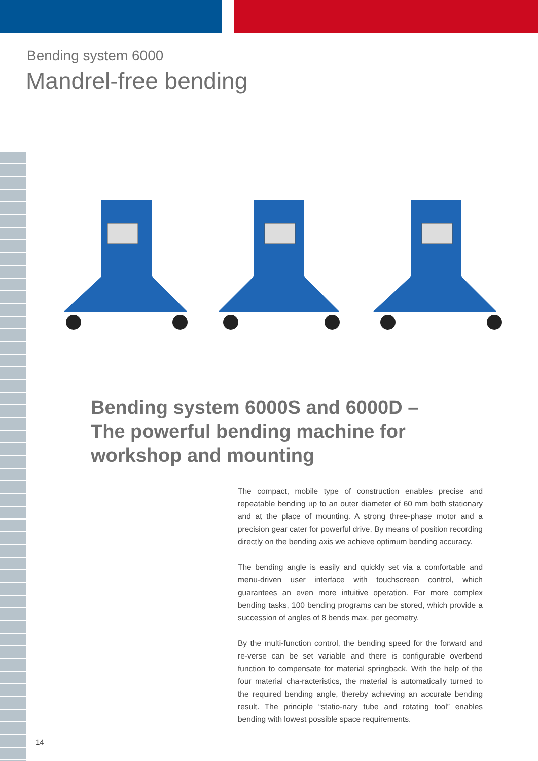Bending system 6000
Mandrel-free bending
Bending system 6000S and 6000D – The powerful bending machine for workshop and mounting
The compact, mobile type of construction enables precise and repeatable bending up to an outer diameter of 60 mm both stationary and at the place of mounting. A strong three-phase motor and a precision gear cater for powerful drive. By means of position recording directly on the bending axis we achieve optimum bending accuracy.
The bending angle is easily and quickly set via a comfortable and menu-driven user interface with touchscreen control, which guarantees an even more intuitive operation. For more complex bending tasks, 100 bending programs can be stored, which provide a succession of angles of 8 bends max. per geometry.
By the multi-function control, the bending speed for the forward and re-verse can be set variable and there is configurable overbend function to compensate for material springback. With the help of the four material cha-racteristics, the material is automatically turned to the required bending angle, thereby achieving an accurate bending result. The principle “statio-nary tube and rotating tool” enables bending with lowest possible space requirements.
14